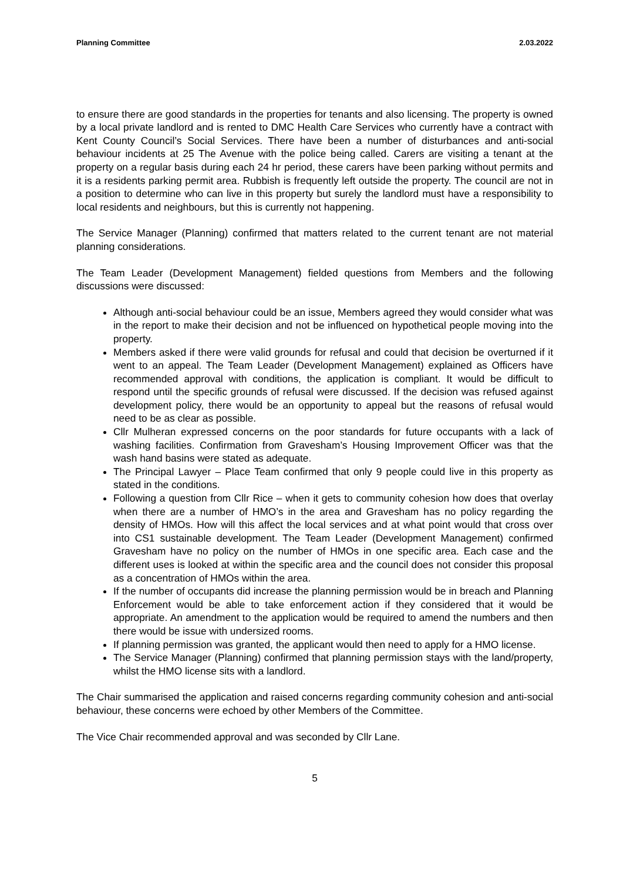Planning Committee 2.03.2022
to ensure there are good standards in the properties for tenants and also licensing. The property is owned by a local private landlord and is rented to DMC Health Care Services who currently have a contract with Kent County Council’s Social Services. There have been a number of disturbances and anti-social behaviour incidents at 25 The Avenue with the police being called. Carers are visiting a tenant at the property on a regular basis during each 24 hr period, these carers have been parking without permits and it is a residents parking permit area. Rubbish is frequently left outside the property. The council are not in a position to determine who can live in this property but surely the landlord must have a responsibility to local residents and neighbours, but this is currently not happening.
The Service Manager (Planning) confirmed that matters related to the current tenant are not material planning considerations.
The Team Leader (Development Management) fielded questions from Members and the following discussions were discussed:
Although anti-social behaviour could be an issue, Members agreed they would consider what was in the report to make their decision and not be influenced on hypothetical people moving into the property.
Members asked if there were valid grounds for refusal and could that decision be overturned if it went to an appeal. The Team Leader (Development Management) explained as Officers have recommended approval with conditions, the application is compliant. It would be difficult to respond until the specific grounds of refusal were discussed. If the decision was refused against development policy, there would be an opportunity to appeal but the reasons of refusal would need to be as clear as possible.
Cllr Mulheran expressed concerns on the poor standards for future occupants with a lack of washing facilities. Confirmation from Gravesham’s Housing Improvement Officer was that the wash hand basins were stated as adequate.
The Principal Lawyer – Place Team confirmed that only 9 people could live in this property as stated in the conditions.
Following a question from Cllr Rice – when it gets to community cohesion how does that overlay when there are a number of HMO’s in the area and Gravesham has no policy regarding the density of HMOs. How will this affect the local services and at what point would that cross over into CS1 sustainable development. The Team Leader (Development Management) confirmed Gravesham have no policy on the number of HMOs in one specific area. Each case and the different uses is looked at within the specific area and the council does not consider this proposal as a concentration of HMOs within the area.
If the number of occupants did increase the planning permission would be in breach and Planning Enforcement would be able to take enforcement action if they considered that it would be appropriate. An amendment to the application would be required to amend the numbers and then there would be issue with undersized rooms.
If planning permission was granted, the applicant would then need to apply for a HMO license.
The Service Manager (Planning) confirmed that planning permission stays with the land/property, whilst the HMO license sits with a landlord.
The Chair summarised the application and raised concerns regarding community cohesion and anti-social behaviour, these concerns were echoed by other Members of the Committee.
The Vice Chair recommended approval and was seconded by Cllr Lane.
5